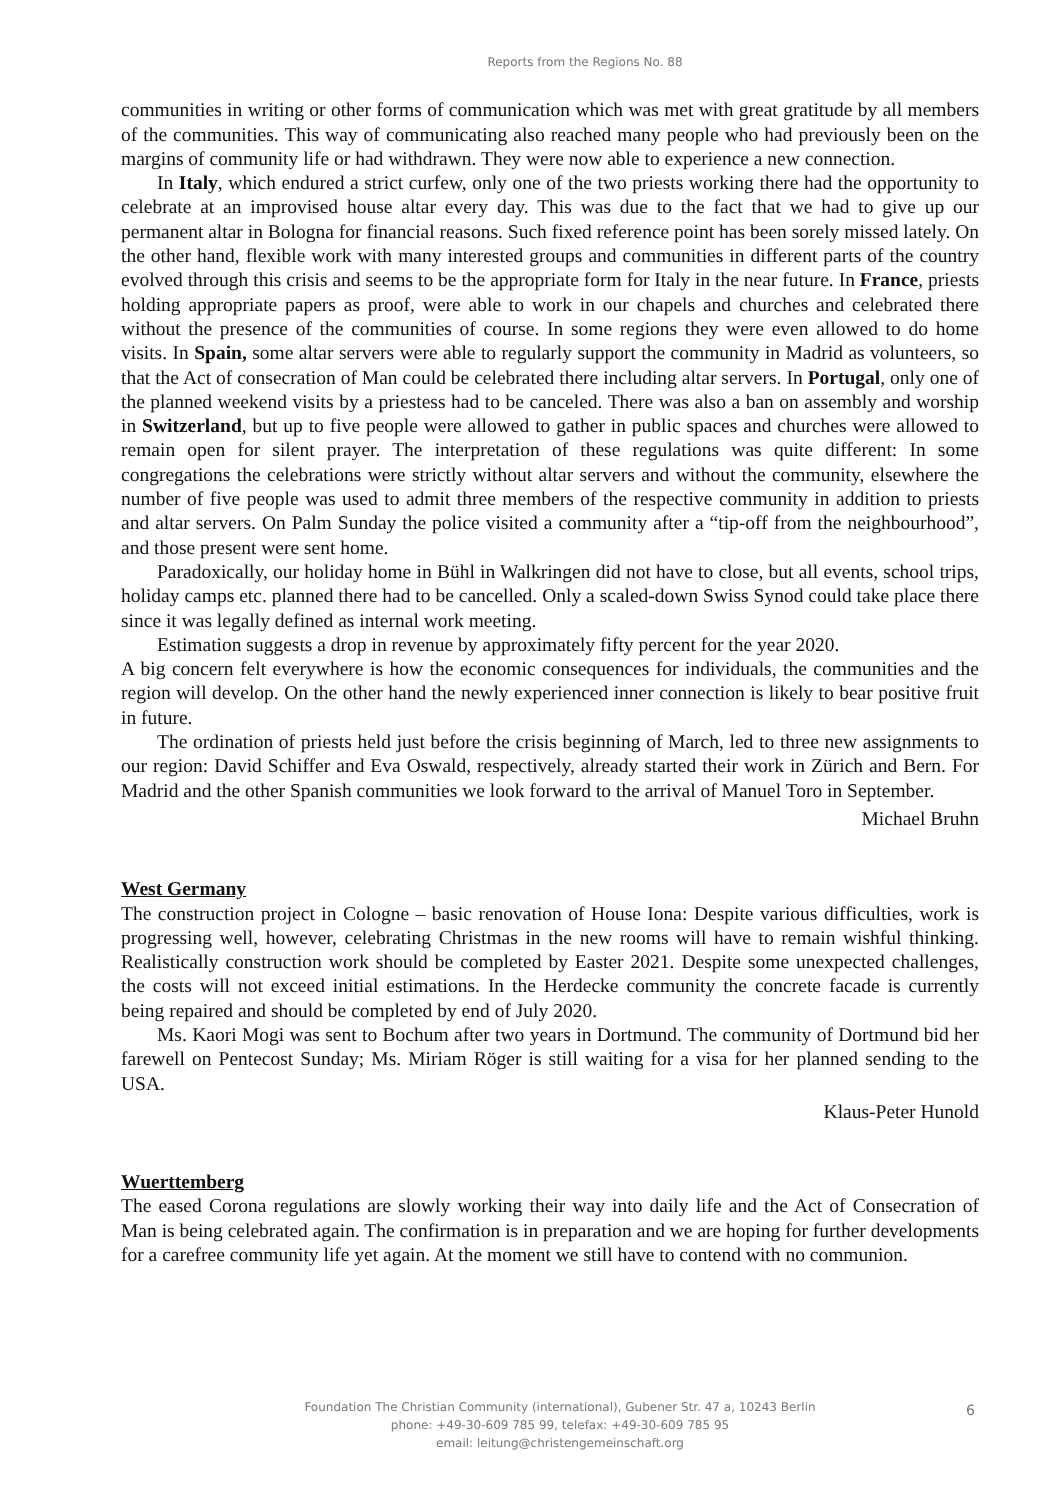Reports from the Regions No. 88
communities in writing or other forms of communication which was met with great gratitude by all members of the communities. This way of communicating also reached many people who had previously been on the margins of community life or had withdrawn. They were now able to experience a new connection.
In Italy, which endured a strict curfew, only one of the two priests working there had the opportunity to celebrate at an improvised house altar every day. This was due to the fact that we had to give up our permanent altar in Bologna for financial reasons. Such fixed reference point has been sorely missed lately. On the other hand, flexible work with many interested groups and communities in different parts of the country evolved through this crisis and seems to be the appropriate form for Italy in the near future. In France, priests holding appropriate papers as proof, were able to work in our chapels and churches and celebrated there without the presence of the communities of course. In some regions they were even allowed to do home visits. In Spain, some altar servers were able to regularly support the community in Madrid as volunteers, so that the Act of consecration of Man could be celebrated there including altar servers. In Portugal, only one of the planned weekend visits by a priestess had to be canceled. There was also a ban on assembly and worship in Switzerland, but up to five people were allowed to gather in public spaces and churches were allowed to remain open for silent prayer. The interpretation of these regulations was quite different: In some congregations the celebrations were strictly without altar servers and without the community, elsewhere the number of five people was used to admit three members of the respective community in addition to priests and altar servers. On Palm Sunday the police visited a community after a “tip-off from the neighbourhood”, and those present were sent home.
Paradoxically, our holiday home in Bühl in Walkringen did not have to close, but all events, school trips, holiday camps etc. planned there had to be cancelled. Only a scaled-down Swiss Synod could take place there since it was legally defined as internal work meeting.
Estimation suggests a drop in revenue by approximately fifty percent for the year 2020.
A big concern felt everywhere is how the economic consequences for individuals, the communities and the region will develop. On the other hand the newly experienced inner connection is likely to bear positive fruit in future.
The ordination of priests held just before the crisis beginning of March, led to three new assignments to our region: David Schiffer and Eva Oswald, respectively, already started their work in Zürich and Bern. For Madrid and the other Spanish communities we look forward to the arrival of Manuel Toro in September.
Michael Bruhn
West Germany
The construction project in Cologne – basic renovation of House Iona: Despite various difficulties, work is progressing well, however, celebrating Christmas in the new rooms will have to remain wishful thinking. Realistically construction work should be completed by Easter 2021. Despite some unexpected challenges, the costs will not exceed initial estimations. In the Herdecke community the concrete facade is currently being repaired and should be completed by end of July 2020.
Ms. Kaori Mogi was sent to Bochum after two years in Dortmund. The community of Dortmund bid her farewell on Pentecost Sunday; Ms. Miriam Röger is still waiting for a visa for her planned sending to the USA.
Klaus-Peter Hunold
Wuerttemberg
The eased Corona regulations are slowly working their way into daily life and the Act of Consecration of Man is being celebrated again. The confirmation is in preparation and we are hoping for further developments for a carefree community life yet again. At the moment we still have to contend with no communion.
Foundation The Christian Community (international), Gubener Str. 47 a, 10243 Berlin
phone: +49-30-609 785 99, telefax: +49-30-609 785 95
email: leitung@christengemeinschaft.org
6